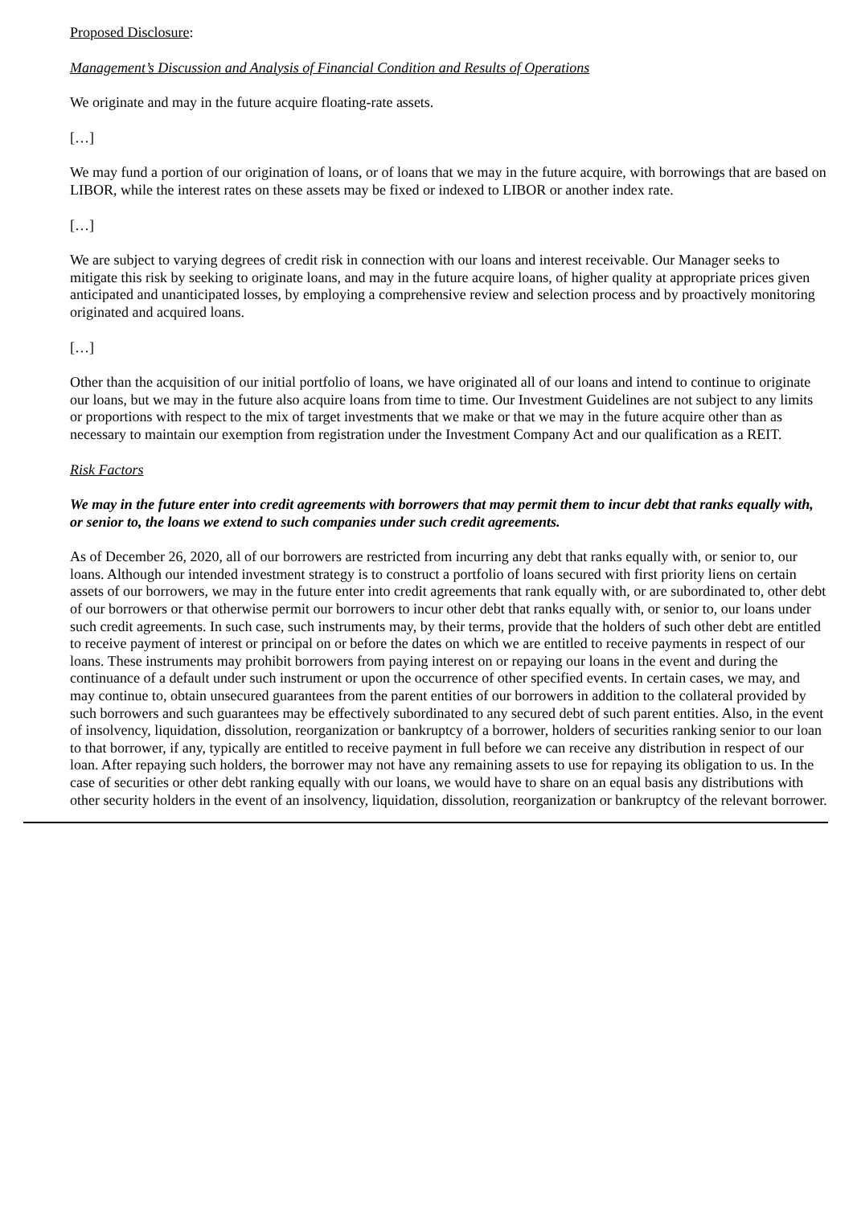Proposed Disclosure:
Management’s Discussion and Analysis of Financial Condition and Results of Operations
We originate and may in the future acquire floating-rate assets.
[…]
We may fund a portion of our origination of loans, or of loans that we may in the future acquire, with borrowings that are based on LIBOR, while the interest rates on these assets may be fixed or indexed to LIBOR or another index rate.
[…]
We are subject to varying degrees of credit risk in connection with our loans and interest receivable. Our Manager seeks to mitigate this risk by seeking to originate loans, and may in the future acquire loans, of higher quality at appropriate prices given anticipated and unanticipated losses, by employing a comprehensive review and selection process and by proactively monitoring originated and acquired loans.
[…]
Other than the acquisition of our initial portfolio of loans, we have originated all of our loans and intend to continue to originate our loans, but we may in the future also acquire loans from time to time. Our Investment Guidelines are not subject to any limits or proportions with respect to the mix of target investments that we make or that we may in the future acquire other than as necessary to maintain our exemption from registration under the Investment Company Act and our qualification as a REIT.
Risk Factors
We may in the future enter into credit agreements with borrowers that may permit them to incur debt that ranks equally with, or senior to, the loans we extend to such companies under such credit agreements.
As of December 26, 2020, all of our borrowers are restricted from incurring any debt that ranks equally with, or senior to, our loans. Although our intended investment strategy is to construct a portfolio of loans secured with first priority liens on certain assets of our borrowers, we may in the future enter into credit agreements that rank equally with, or are subordinated to, other debt of our borrowers or that otherwise permit our borrowers to incur other debt that ranks equally with, or senior to, our loans under such credit agreements. In such case, such instruments may, by their terms, provide that the holders of such other debt are entitled to receive payment of interest or principal on or before the dates on which we are entitled to receive payments in respect of our loans. These instruments may prohibit borrowers from paying interest on or repaying our loans in the event and during the continuance of a default under such instrument or upon the occurrence of other specified events. In certain cases, we may, and may continue to, obtain unsecured guarantees from the parent entities of our borrowers in addition to the collateral provided by such borrowers and such guarantees may be effectively subordinated to any secured debt of such parent entities. Also, in the event of insolvency, liquidation, dissolution, reorganization or bankruptcy of a borrower, holders of securities ranking senior to our loan to that borrower, if any, typically are entitled to receive payment in full before we can receive any distribution in respect of our loan. After repaying such holders, the borrower may not have any remaining assets to use for repaying its obligation to us. In the case of securities or other debt ranking equally with our loans, we would have to share on an equal basis any distributions with other security holders in the event of an insolvency, liquidation, dissolution, reorganization or bankruptcy of the relevant borrower.